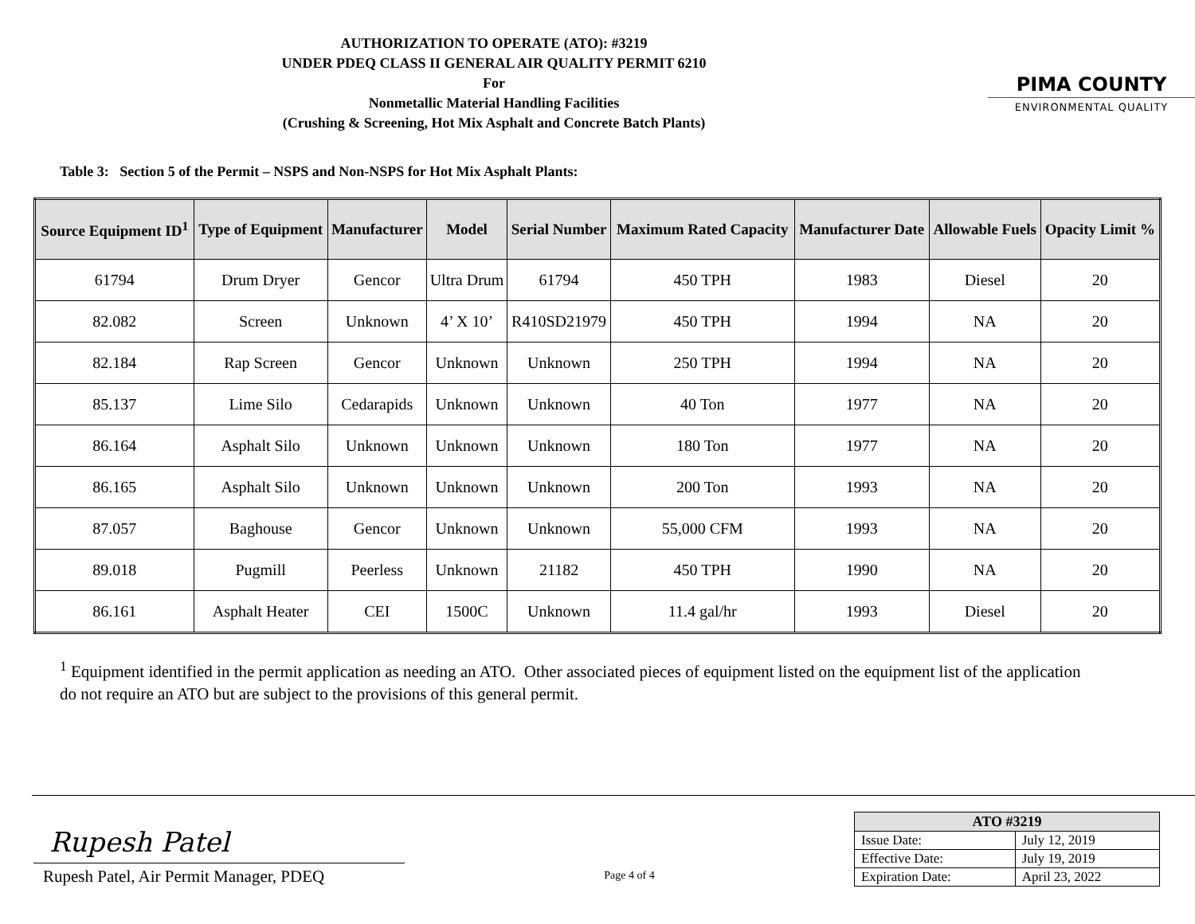AUTHORIZATION TO OPERATE (ATO): #3219
UNDER PDEQ CLASS II GENERAL AIR QUALITY PERMIT 6210
For
Nonmetallic Material Handling Facilities
(Crushing & Screening, Hot Mix Asphalt and Concrete Batch Plants)
PIMA COUNTY
ENVIRONMENTAL QUALITY
Table 3: Section 5 of the Permit – NSPS and Non-NSPS for Hot Mix Asphalt Plants:
| Source Equipment ID<sup>1</sup> | Type of Equipment | Manufacturer | Model | Serial Number | Maximum Rated Capacity | Manufacturer Date | Allowable Fuels | Opacity Limit % |
| --- | --- | --- | --- | --- | --- | --- | --- | --- |
| 61794 | Drum Dryer | Gencor | Ultra Drum | 61794 | 450 TPH | 1983 | Diesel | 20 |
| 82.082 | Screen | Unknown | 4’ X 10’ | R410SD21979 | 450 TPH | 1994 | NA | 20 |
| 82.184 | Rap Screen | Gencor | Unknown | Unknown | 250 TPH | 1994 | NA | 20 |
| 85.137 | Lime Silo | Cedarapids | Unknown | Unknown | 40 Ton | 1977 | NA | 20 |
| 86.164 | Asphalt Silo | Unknown | Unknown | Unknown | 180 Ton | 1977 | NA | 20 |
| 86.165 | Asphalt Silo | Unknown | Unknown | Unknown | 200 Ton | 1993 | NA | 20 |
| 87.057 | Baghouse | Gencor | Unknown | Unknown | 55,000 CFM | 1993 | NA | 20 |
| 89.018 | Pugmill | Peerless | Unknown | 21182 | 450 TPH | 1990 | NA | 20 |
| 86.161 | Asphalt Heater | CEI | 1500C | Unknown | 11.4 gal/hr | 1993 | Diesel | 20 |
<sup>1</sup> Equipment identified in the permit application as needing an ATO. Other associated pieces of equipment listed on the equipment list of the application do not require an ATO but are subject to the provisions of this general permit.
Rupesh Patel
Rupesh Patel, Air Permit Manager, PDEQ
Page 4 of 4
| ATO #3219 | |
| --- | --- |
| Issue Date: | July 12, 2019 |
| Effective Date: | July 19, 2019 |
| Expiration Date: | April 23, 2022 |